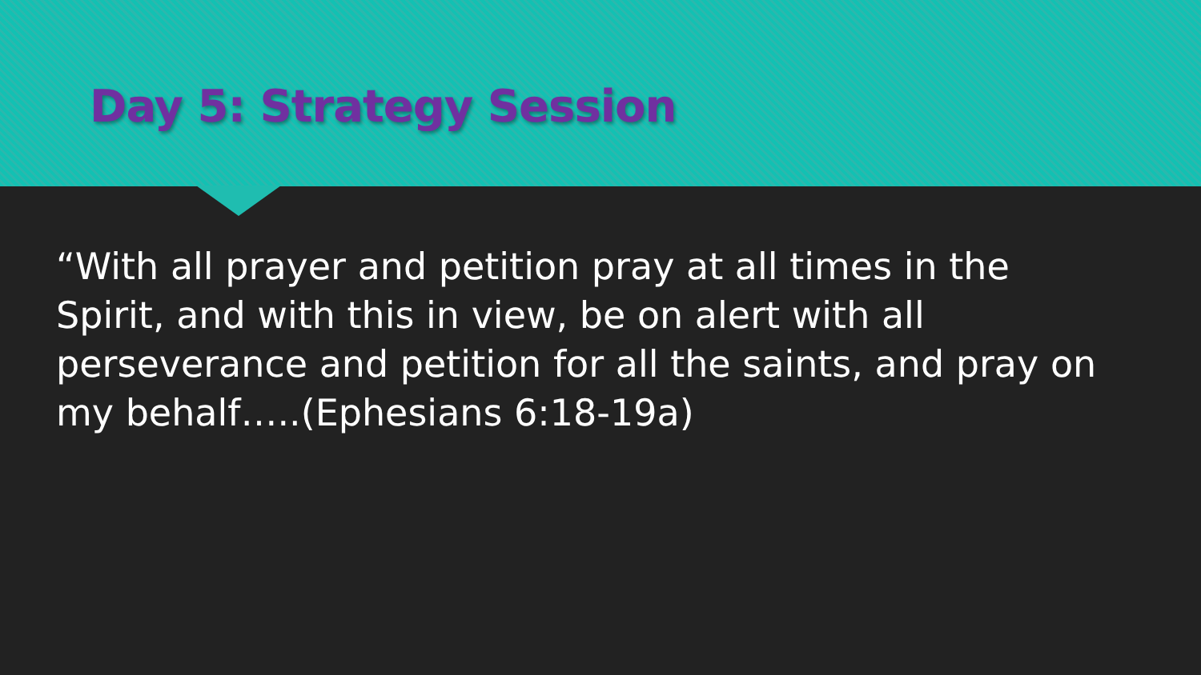Day 5: Strategy Session
“With all prayer and petition pray at all times in the Spirit, and with this in view, be on alert with all perseverance and petition for all the saints, and pray on my behalf…..(Ephesians 6:18-19a)